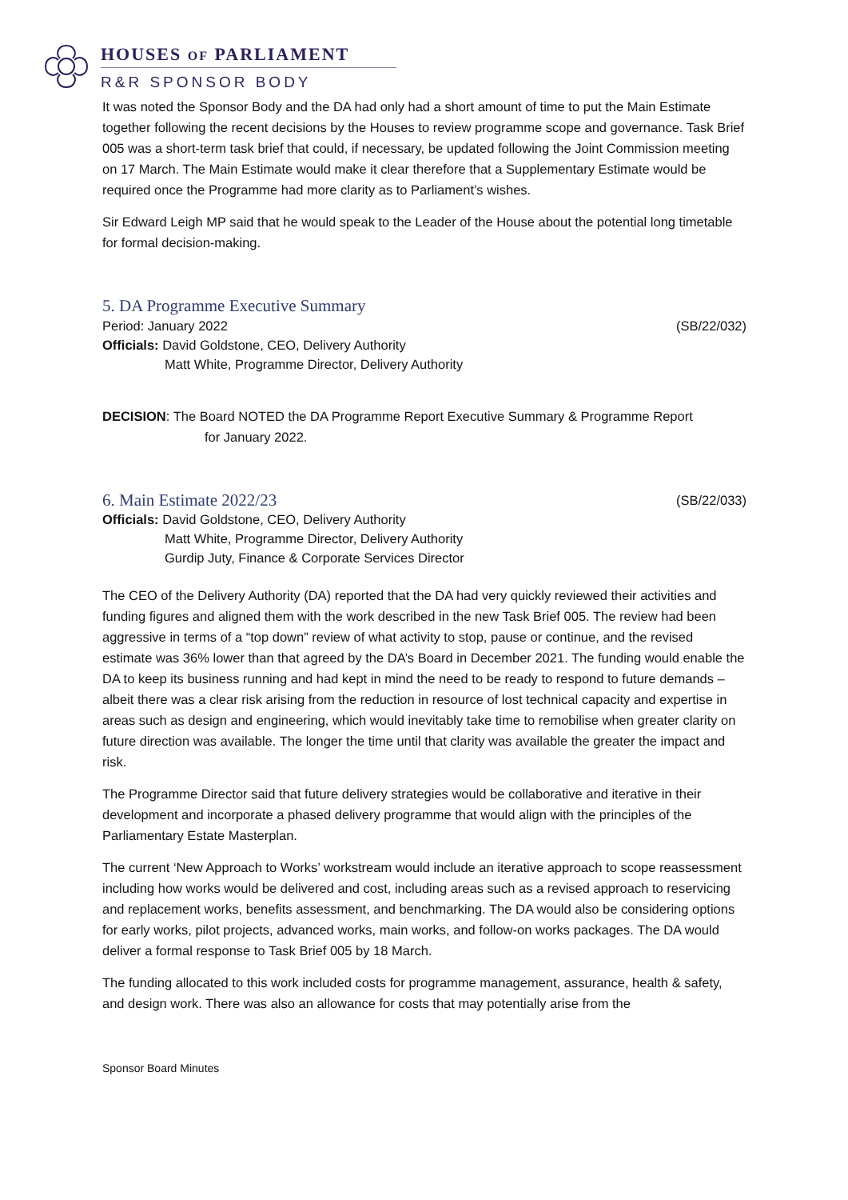HOUSES OF PARLIAMENT
R&R SPONSOR BODY
It was noted the Sponsor Body and the DA had only had a short amount of time to put the Main Estimate together following the recent decisions by the Houses to review programme scope and governance. Task Brief 005 was a short-term task brief that could, if necessary, be updated following the Joint Commission meeting on 17 March. The Main Estimate would make it clear therefore that a Supplementary Estimate would be required once the Programme had more clarity as to Parliament’s wishes.
Sir Edward Leigh MP said that he would speak to the Leader of the House about the potential long timetable for formal decision-making.
5. DA Programme Executive Summary
Period: January 2022 (SB/22/032)
Officials: David Goldstone, CEO, Delivery Authority
Matt White, Programme Director, Delivery Authority
DECISION: The Board NOTED the DA Programme Report Executive Summary & Programme Report
for January 2022.
6. Main Estimate 2022/23
(SB/22/033)
Officials: David Goldstone, CEO, Delivery Authority
Matt White, Programme Director, Delivery Authority
Gurdip Juty, Finance & Corporate Services Director
The CEO of the Delivery Authority (DA) reported that the DA had very quickly reviewed their activities and funding figures and aligned them with the work described in the new Task Brief 005. The review had been aggressive in terms of a “top down” review of what activity to stop, pause or continue, and the revised estimate was 36% lower than that agreed by the DA’s Board in December 2021. The funding would enable the DA to keep its business running and had kept in mind the need to be ready to respond to future demands – albeit there was a clear risk arising from the reduction in resource of lost technical capacity and expertise in areas such as design and engineering, which would inevitably take time to remobilise when greater clarity on future direction was available. The longer the time until that clarity was available the greater the impact and risk.
The Programme Director said that future delivery strategies would be collaborative and iterative in their development and incorporate a phased delivery programme that would align with the principles of the Parliamentary Estate Masterplan.
The current ‘New Approach to Works’ workstream would include an iterative approach to scope reassessment including how works would be delivered and cost, including areas such as a revised approach to reservicing and replacement works, benefits assessment, and benchmarking. The DA would also be considering options for early works, pilot projects, advanced works, main works, and follow-on works packages. The DA would deliver a formal response to Task Brief 005 by 18 March.
The funding allocated to this work included costs for programme management, assurance, health & safety, and design work. There was also an allowance for costs that may potentially arise from the
Sponsor Board Minutes